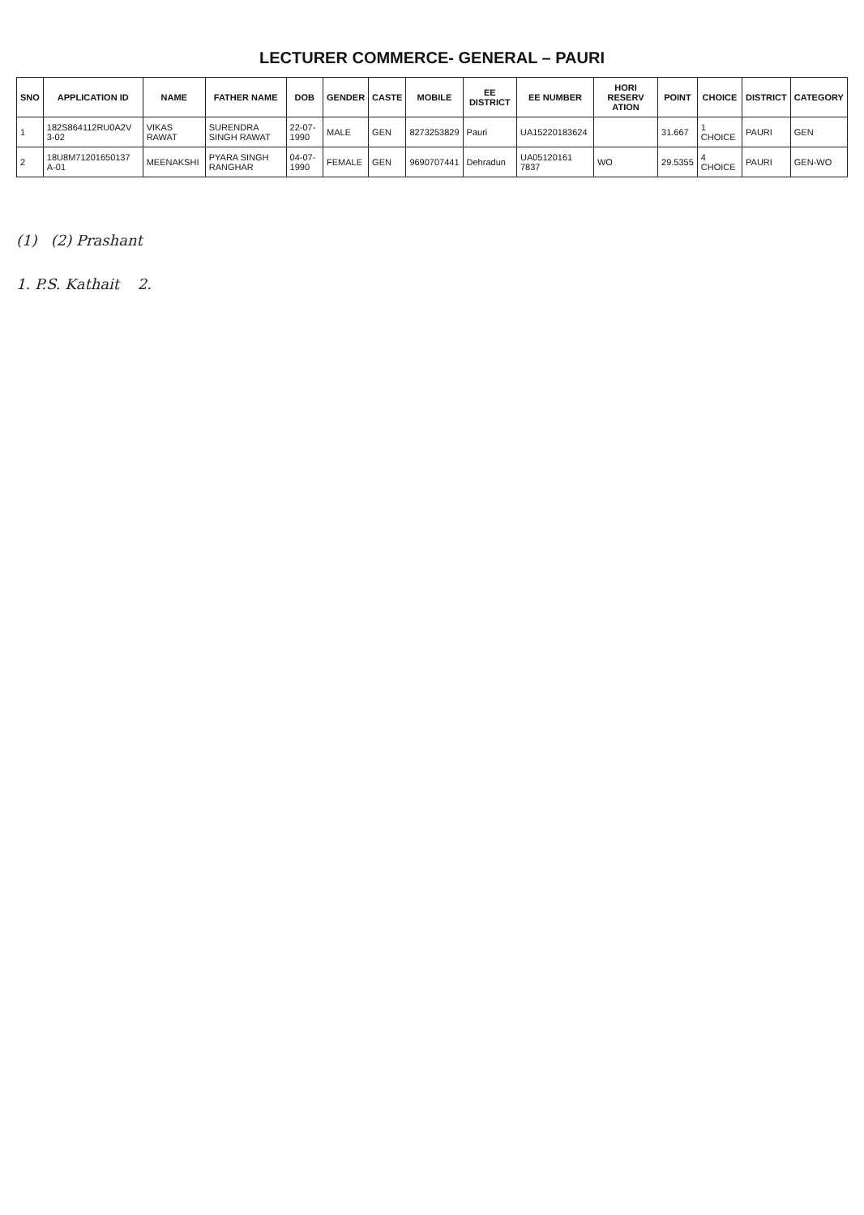LECTURER COMMERCE- GENERAL – PAURI
| SNO | APPLICATION ID | NAME | FATHER NAME | DOB | GENDER | CASTE | MOBILE | EE DISTRICT | EE NUMBER | HORI RESERV ATION | POINT | CHOICE | DISTRICT | CATEGORY |
| --- | --- | --- | --- | --- | --- | --- | --- | --- | --- | --- | --- | --- | --- | --- |
| 1 | 182S864112RU0A2V 3-02 | VIKAS RAWAT | SURENDRA SINGH RAWAT | 22-07-1990 | MALE | GEN | 8273253829 | Pauri | UA15220183624 | | 31.667 | 1 CHOICE | PAURI | GEN |
| 2 | 18U8M71201650137 A-01 | MEENAKSHI | PYARA SINGH RANGHAR | 04-07-1990 | FEMALE | GEN | 9690707441 | Dehradun | UA05120161 7837 | WO | 29.5355 | 4 CHOICE | PAURI | GEN-WO |
(1) (2) Prashant
1. P.S. Kathait 2.